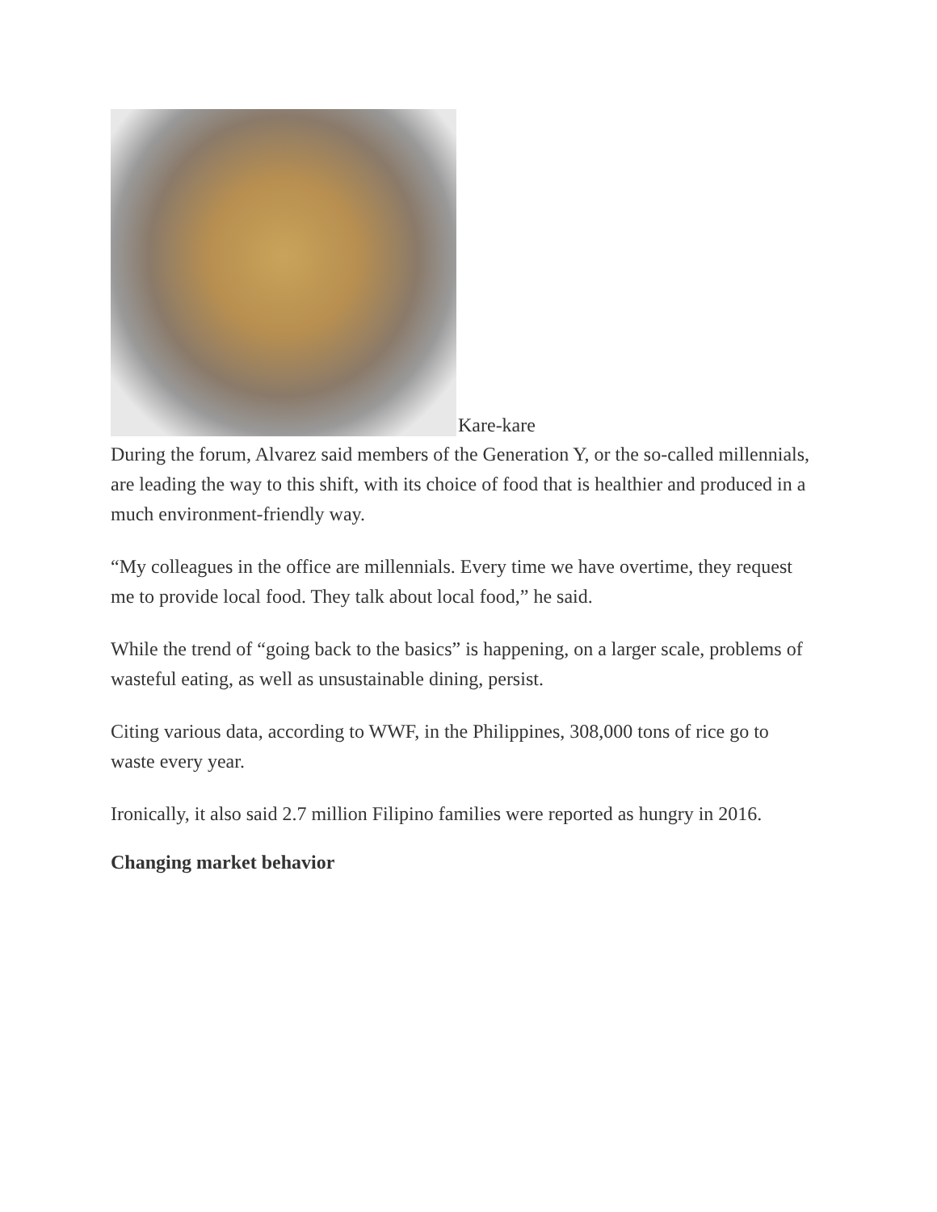Kare-kare
During the forum, Alvarez said members of the Generation Y, or the so-called millennials, are leading the way to this shift, with its choice of food that is healthier and produced in a much environment-friendly way.
“My colleagues in the office are millennials. Every time we have overtime, they request me to provide local food. They talk about local food,” he said.
While the trend of “going back to the basics” is happening, on a larger scale, problems of wasteful eating, as well as unsustainable dining, persist.
Citing various data, according to WWF, in the Philippines, 308,000 tons of rice go to waste every year.
Ironically, it also said 2.7 million Filipino families were reported as hungry in 2016.
Changing market behavior